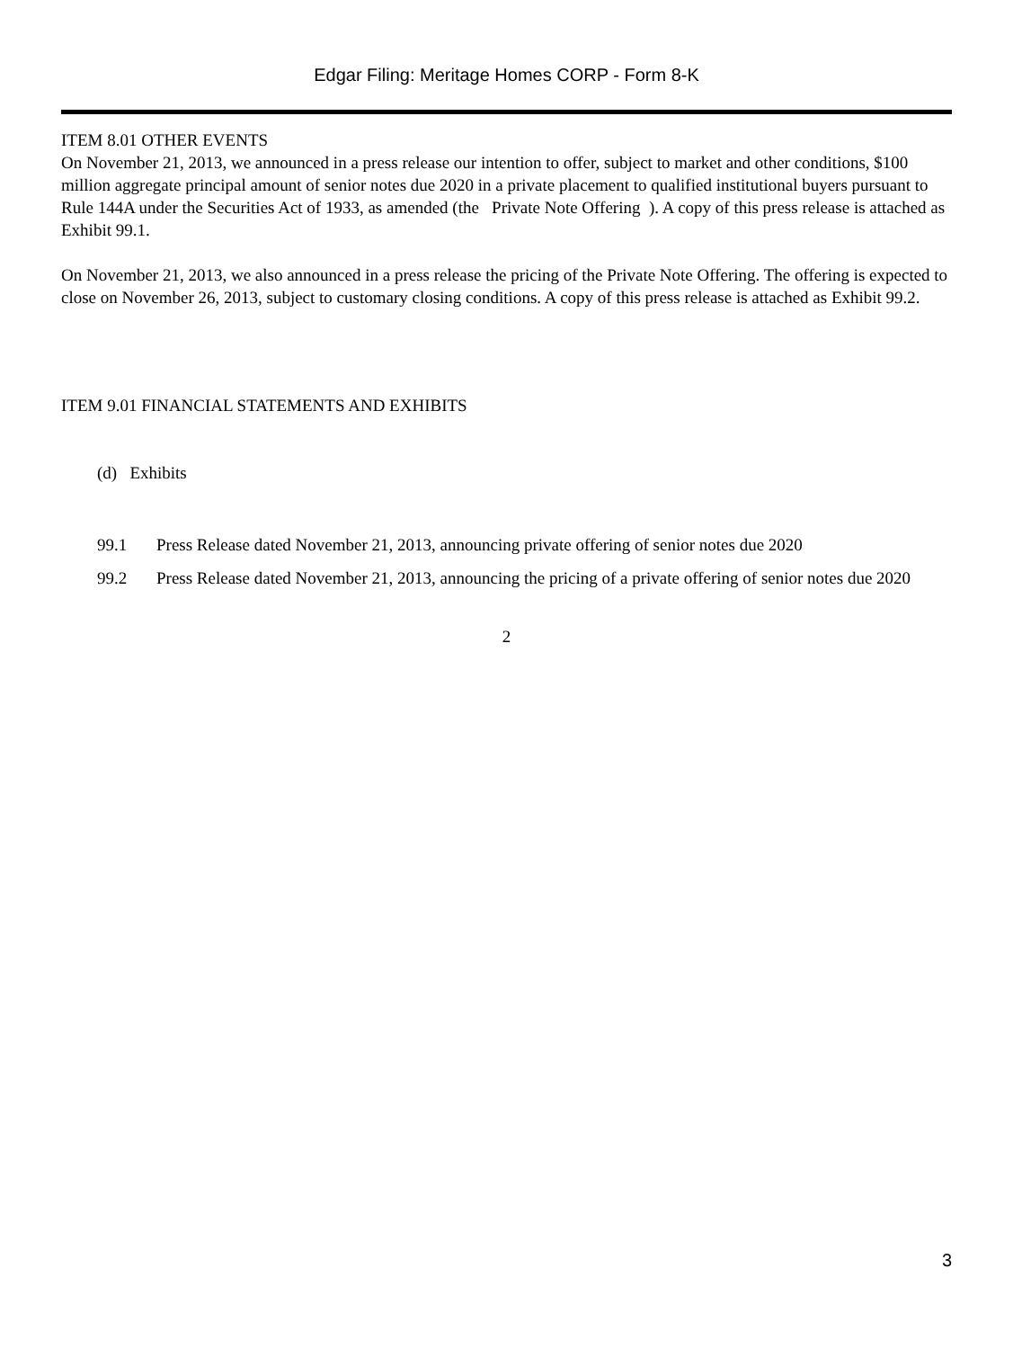Edgar Filing: Meritage Homes CORP - Form 8-K
ITEM 8.01 OTHER EVENTS
On November 21, 2013, we announced in a press release our intention to offer, subject to market and other conditions, $100 million aggregate principal amount of senior notes due 2020 in a private placement to qualified institutional buyers pursuant to Rule 144A under the Securities Act of 1933, as amended (the Private Note Offering ). A copy of this press release is attached as Exhibit 99.1.
On November 21, 2013, we also announced in a press release the pricing of the Private Note Offering. The offering is expected to close on November 26, 2013, subject to customary closing conditions. A copy of this press release is attached as Exhibit 99.2.
ITEM 9.01 FINANCIAL STATEMENTS AND EXHIBITS
(d) Exhibits
99.1 Press Release dated November 21, 2013, announcing private offering of senior notes due 2020
99.2 Press Release dated November 21, 2013, announcing the pricing of a private offering of senior notes due 2020
2
3